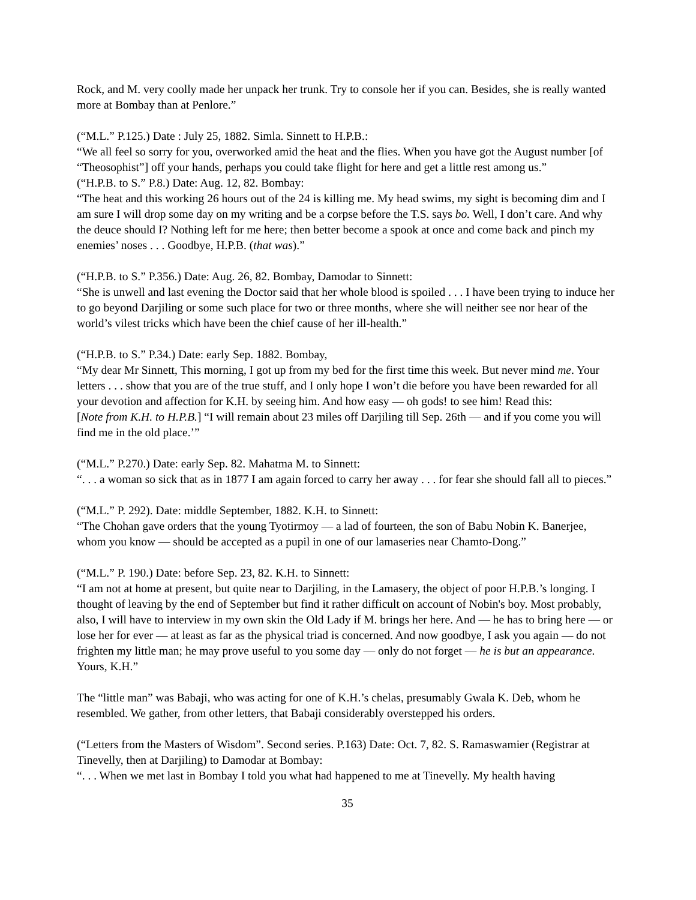Rock, and M. very coolly made her unpack her trunk. Try to console her if you can. Besides, she is really wanted more at Bombay than at Penlore.”
(“M.L.” P.125.) Date : July 25, 1882. Simla. Sinnett to H.P.B.:
“We all feel so sorry for you, overworked amid the heat and the flies. When you have got the August number [of “Theosophist”] off your hands, perhaps you could take flight for here and get a little rest among us.”
(“H.P.B. to S.” P.8.) Date: Aug. 12, 82. Bombay:
“The heat and this working 26 hours out of the 24 is killing me. My head swims, my sight is becoming dim and I am sure I will drop some day on my writing and be a corpse before the T.S. says bo. Well, I don’t care. And why the deuce should I? Nothing left for me here; then better become a spook at once and come back and pinch my enemies’ noses . . . Goodbye, H.P.B. (that was).”
(“H.P.B. to S.” P.356.) Date: Aug. 26, 82. Bombay, Damodar to Sinnett:
“She is unwell and last evening the Doctor said that her whole blood is spoiled . . . I have been trying to induce her to go beyond Darjiling or some such place for two or three months, where she will neither see nor hear of the world’s vilest tricks which have been the chief cause of her ill-health.”
(“H.P.B. to S.” P.34.) Date: early Sep. 1882. Bombay,
“My dear Mr Sinnett, This morning, I got up from my bed for the first time this week. But never mind me. Your letters . . . show that you are of the true stuff, and I only hope I won’t die before you have been rewarded for all your devotion and affection for K.H. by seeing him. And how easy — oh gods! to see him! Read this:
[Note from K.H. to H.P.B.] “I will remain about 23 miles off Darjiling till Sep. 26th — and if you come you will find me in the old place.’”
(“M.L.” P.270.) Date: early Sep. 82. Mahatma M. to Sinnett:
“. . . a woman so sick that as in 1877 I am again forced to carry her away . . . for fear she should fall all to pieces.”
(“M.L.” P. 292). Date: middle September, 1882. K.H. to Sinnett:
“The Chohan gave orders that the young Tyotirmoy — a lad of fourteen, the son of Babu Nobin K. Banerjee, whom you know — should be accepted as a pupil in one of our lamaseries near Chamto-Dong.”
(“M.L.” P. 190.) Date: before Sep. 23, 82. K.H. to Sinnett:
“I am not at home at present, but quite near to Darjiling, in the Lamasery, the object of poor H.P.B.’s longing. I thought of leaving by the end of September but find it rather difficult on account of Nobin's boy. Most probably, also, I will have to interview in my own skin the Old Lady if M. brings her here. And — he has to bring here — or lose her for ever — at least as far as the physical triad is concerned. And now goodbye, I ask you again — do not frighten my little man; he may prove useful to you some day — only do not forget — he is but an appearance. Yours, K.H.”
The “little man” was Babaji, who was acting for one of K.H.’s chelas, presumably Gwala K. Deb, whom he resembled. We gather, from other letters, that Babaji considerably overstepped his orders.
(“Letters from the Masters of Wisdom”. Second series. P.163) Date: Oct. 7, 82. S. Ramaswamier (Registrar at Tinevelly, then at Darjiling) to Damodar at Bombay:
“. . . When we met last in Bombay I told you what had happened to me at Tinevelly. My health having
35